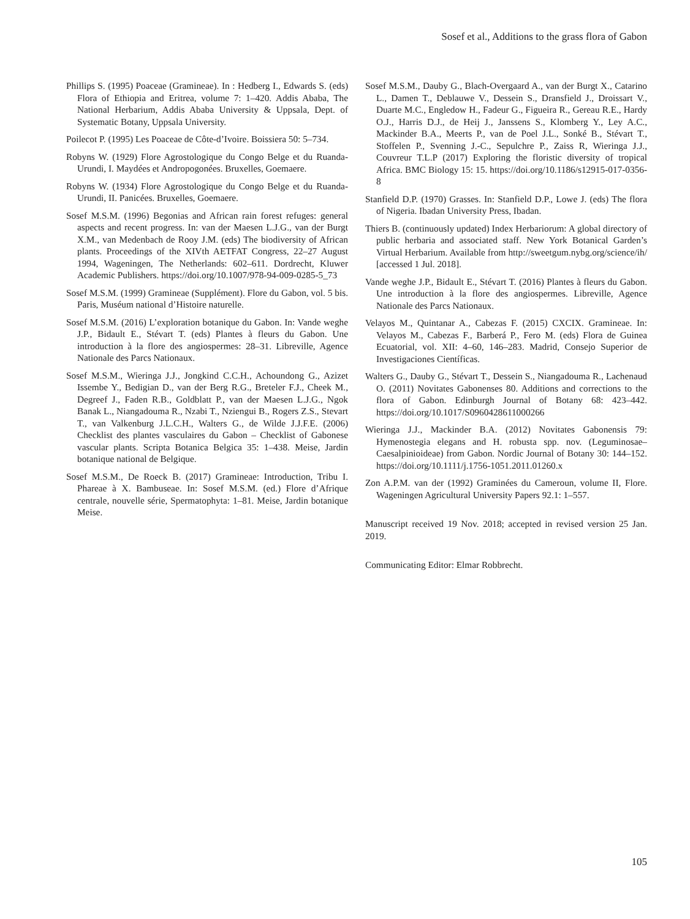Sosef et al., Additions to the grass flora of Gabon
Phillips S. (1995) Poaceae (Gramineae). In : Hedberg I., Edwards S. (eds) Flora of Ethiopia and Eritrea, volume 7: 1–420. Addis Ababa, The National Herbarium, Addis Ababa University & Uppsala, Dept. of Systematic Botany, Uppsala University.
Poilecot P. (1995) Les Poaceae de Côte-d’Ivoire. Boissiera 50: 5–734.
Robyns W. (1929) Flore Agrostologique du Congo Belge et du Ruanda-Urundi, I. Maydées et Andropogonées. Bruxelles, Goemaere.
Robyns W. (1934) Flore Agrostologique du Congo Belge et du Ruanda-Urundi, II. Panicées. Bruxelles, Goemaere.
Sosef M.S.M. (1996) Begonias and African rain forest refuges: general aspects and recent progress. In: van der Maesen L.J.G., van der Burgt X.M., van Medenbach de Rooy J.M. (eds) The biodiversity of African plants. Proceedings of the XIVth AETFAT Congress, 22–27 August 1994, Wageningen, The Netherlands: 602–611. Dordrecht, Kluwer Academic Publishers. https://doi.org/10.1007/978-94-009-0285-5_73
Sosef M.S.M. (1999) Gramineae (Supplément). Flore du Gabon, vol. 5 bis. Paris, Muséum national d’Histoire naturelle.
Sosef M.S.M. (2016) L’exploration botanique du Gabon. In: Vande weghe J.P., Bidault E., Stévart T. (eds) Plantes à fleurs du Gabon. Une introduction à la flore des angiospermes: 28–31. Libreville, Agence Nationale des Parcs Nationaux.
Sosef M.S.M., Wieringa J.J., Jongkind C.C.H., Achoundong G., Azizet Issembe Y., Bedigian D., van der Berg R.G., Breteler F.J., Cheek M., Degreef J., Faden R.B., Goldblatt P., van der Maesen L.J.G., Ngok Banak L., Niangadouma R., Nzabi T., Nziengui B., Rogers Z.S., Stevart T., van Valkenburg J.L.C.H., Walters G., de Wilde J.J.F.E. (2006) Checklist des plantes vasculaires du Gabon – Checklist of Gabonese vascular plants. Scripta Botanica Belgica 35: 1–438. Meise, Jardin botanique national de Belgique.
Sosef M.S.M., De Roeck B. (2017) Gramineae: Introduction, Tribu I. Phareae à X. Bambuseae. In: Sosef M.S.M. (ed.) Flore d’Afrique centrale, nouvelle série, Spermatophyta: 1–81. Meise, Jardin botanique Meise.
Sosef M.S.M., Dauby G., Blach-Overgaard A., van der Burgt X., Catarino L., Damen T., Deblauwe V., Dessein S., Dransfield J., Droissart V., Duarte M.C., Engledow H., Fadeur G., Figueira R., Gereau R.E., Hardy O.J., Harris D.J., de Heij J., Janssens S., Klomberg Y., Ley A.C., Mackinder B.A., Meerts P., van de Poel J.L., Sonké B., Stévart T., Stoffelen P., Svenning J.-C., Sepulchre P., Zaiss R, Wieringa J.J., Couvreur T.L.P (2017) Exploring the floristic diversity of tropical Africa. BMC Biology 15: 15. https://doi.org/10.1186/s12915-017-0356-8
Stanfield D.P. (1970) Grasses. In: Stanfield D.P., Lowe J. (eds) The flora of Nigeria. Ibadan University Press, Ibadan.
Thiers B. (continuously updated) Index Herbariorum: A global directory of public herbaria and associated staff. New York Botanical Garden’s Virtual Herbarium. Available from http://sweetgum.nybg.org/science/ih/ [accessed 1 Jul. 2018].
Vande weghe J.P., Bidault E., Stévart T. (2016) Plantes à fleurs du Gabon. Une introduction à la flore des angiospermes. Libreville, Agence Nationale des Parcs Nationaux.
Velayos M., Quintanar A., Cabezas F. (2015) CXCIX. Gramineae. In: Velayos M., Cabezas F., Barberá P., Fero M. (eds) Flora de Guinea Ecuatorial, vol. XII: 4–60, 146–283. Madrid, Consejo Superior de Investigaciones Científicas.
Walters G., Dauby G., Stévart T., Dessein S., Niangadouma R., Lachenaud O. (2011) Novitates Gabonenses 80. Additions and corrections to the flora of Gabon. Edinburgh Journal of Botany 68: 423–442. https://doi.org/10.1017/S0960428611000266
Wieringa J.J., Mackinder B.A. (2012) Novitates Gabonensis 79: Hymenostegia elegans and H. robusta spp. nov. (Leguminosae–Caesalpinioideae) from Gabon. Nordic Journal of Botany 30: 144–152. https://doi.org/10.1111/j.1756-1051.2011.01260.x
Zon A.P.M. van der (1992) Graminées du Cameroun, volume II, Flore. Wageningen Agricultural University Papers 92.1: 1–557.
Manuscript received 19 Nov. 2018; accepted in revised version 25 Jan. 2019.
Communicating Editor: Elmar Robbrecht.
105